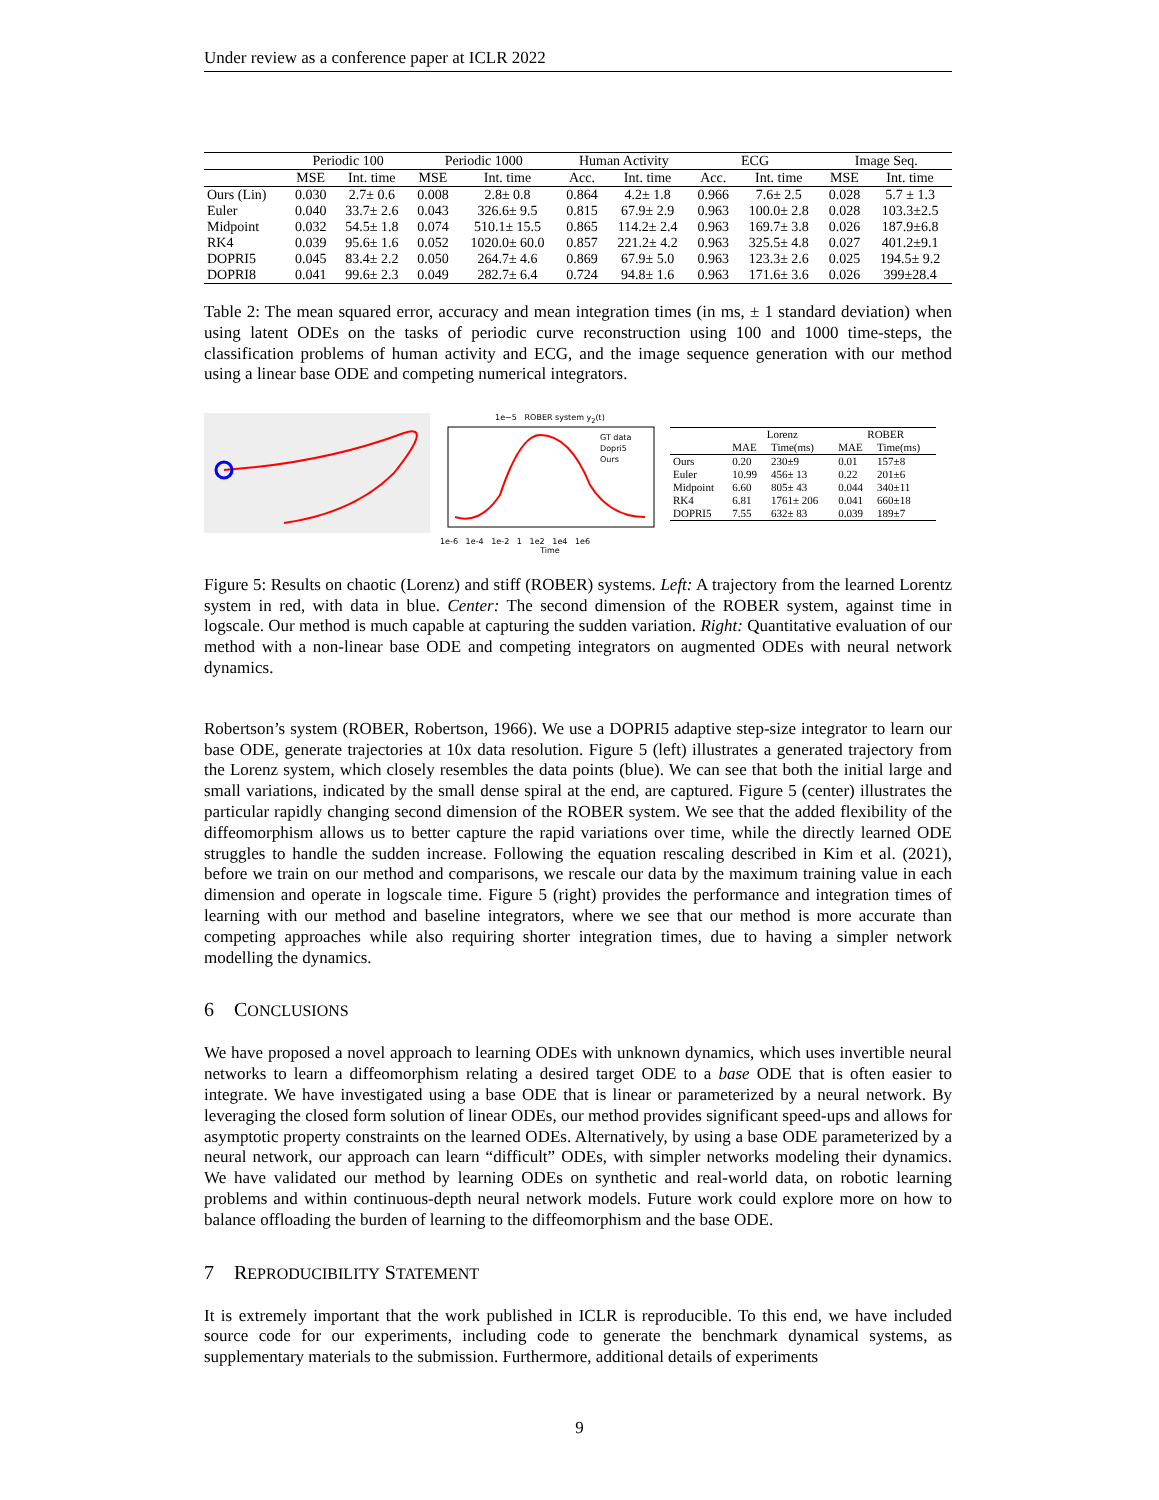Under review as a conference paper at ICLR 2022
| | Periodic 100 | | Periodic 1000 | | Human Activity | | ECG | | Image Seq. | |
| --- | --- | --- | --- | --- | --- | --- | --- | --- | --- | --- |
| | MSE | Int. time | MSE | Int. time | Acc. | Int. time | Acc. | Int. time | MSE | Int. time |
| Ours (Lin) | 0.030 | 2.7± 0.6 | 0.008 | 2.8± 0.8 | 0.864 | 4.2± 1.8 | 0.966 | 7.6± 2.5 | 0.028 | 5.7 ± 1.3 |
| Euler | 0.040 | 33.7± 2.6 | 0.043 | 326.6± 9.5 | 0.815 | 67.9± 2.9 | 0.963 | 100.0± 2.8 | 0.028 | 103.3±2.5 |
| Midpoint | 0.032 | 54.5± 1.8 | 0.074 | 510.1± 15.5 | 0.865 | 114.2± 2.4 | 0.963 | 169.7± 3.8 | 0.026 | 187.9±6.8 |
| RK4 | 0.039 | 95.6± 1.6 | 0.052 | 1020.0± 60.0 | 0.857 | 221.2± 4.2 | 0.963 | 325.5± 4.8 | 0.027 | 401.2±9.1 |
| DOPRI5 | 0.045 | 83.4± 2.2 | 0.050 | 264.7± 4.6 | 0.869 | 67.9± 5.0 | 0.963 | 123.3± 2.6 | 0.025 | 194.5± 9.2 |
| DOPRI8 | 0.041 | 99.6± 2.3 | 0.049 | 282.7± 6.4 | 0.724 | 94.8± 1.6 | 0.963 | 171.6± 3.6 | 0.026 | 399±28.4 |
Table 2: The mean squared error, accuracy and mean integration times (in ms, ± 1 standard deviation) when using latent ODEs on the tasks of periodic curve reconstruction using 100 and 1000 time-steps, the classification problems of human activity and ECG, and the image sequence generation with our method using a linear base ODE and competing numerical integrators.
1e−5 ROBER system y<sub>2</sub>(t)
GT data
Dopri5
Ours
1e-6 1e-4 1e-2 1 1e2 1e4 1e6
Time
| | Lorenz | | ROBER | |
| --- | --- | --- | --- | --- |
| | MAE | Time(ms) | MAE | Time(ms) |
| Ours | 0.20 | 230±9 | 0.01 | 157±8 |
| Euler | 10.99 | 456± 13 | 0.22 | 201±6 |
| Midpoint | 6.60 | 805± 43 | 0.044 | 340±11 |
| RK4 | 6.81 | 1761± 206 | 0.041 | 660±18 |
| DOPRI5 | 7.55 | 632± 83 | 0.039 | 189±7 |
Figure 5: Results on chaotic (Lorenz) and stiff (ROBER) systems. Left: A trajectory from the learned Lorentz system in red, with data in blue. Center: The second dimension of the ROBER system, against time in logscale. Our method is much capable at capturing the sudden variation. Right: Quantitative evaluation of our method with a non-linear base ODE and competing integrators on augmented ODEs with neural network dynamics.
Robertson’s system (ROBER, Robertson, 1966). We use a DOPRI5 adaptive step-size integrator to learn our base ODE, generate trajectories at 10x data resolution. Figure 5 (left) illustrates a generated trajectory from the Lorenz system, which closely resembles the data points (blue). We can see that both the initial large and small variations, indicated by the small dense spiral at the end, are captured. Figure 5 (center) illustrates the particular rapidly changing second dimension of the ROBER system. We see that the added flexibility of the diffeomorphism allows us to better capture the rapid variations over time, while the directly learned ODE struggles to handle the sudden increase. Following the equation rescaling described in Kim et al. (2021), before we train on our method and comparisons, we rescale our data by the maximum training value in each dimension and operate in logscale time. Figure 5 (right) provides the performance and integration times of learning with our method and baseline integrators, where we see that our method is more accurate than competing approaches while also requiring shorter integration times, due to having a simpler network modelling the dynamics.
6 CONCLUSIONS
We have proposed a novel approach to learning ODEs with unknown dynamics, which uses invertible neural networks to learn a diffeomorphism relating a desired target ODE to a base ODE that is often easier to integrate. We have investigated using a base ODE that is linear or parameterized by a neural network. By leveraging the closed form solution of linear ODEs, our method provides significant speed-ups and allows for asymptotic property constraints on the learned ODEs. Alternatively, by using a base ODE parameterized by a neural network, our approach can learn “difficult” ODEs, with simpler networks modeling their dynamics. We have validated our method by learning ODEs on synthetic and real-world data, on robotic learning problems and within continuous-depth neural network models. Future work could explore more on how to balance offloading the burden of learning to the diffeomorphism and the base ODE.
7 REPRODUCIBILITY STATEMENT
It is extremely important that the work published in ICLR is reproducible. To this end, we have included source code for our experiments, including code to generate the benchmark dynamical systems, as supplementary materials to the submission. Furthermore, additional details of experiments
9